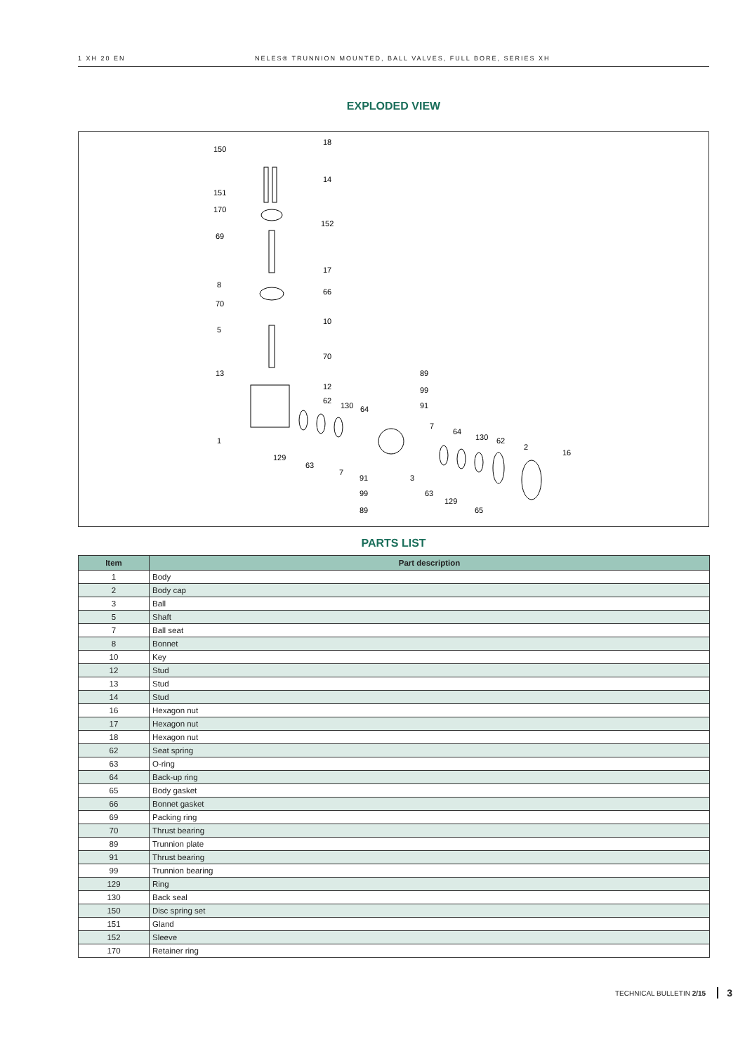1 XH 20 EN NELES® TRUNNION MOUNTED, BALL VALVES, FULL BORE, SERIES XH
EXPLODED VIEW
150
18
14
151
170
152
69
17
8
66
70
10
5
70
13
12
62
130
64
89
99
91
7
64
130
62
2
16
1
129
63
7
91
3
99
63
129
65
89
PARTS LIST
| Item | Part description |
| --- | --- |
| 1 | Body |
| 2 | Body cap |
| 3 | Ball |
| 5 | Shaft |
| 7 | Ball seat |
| 8 | Bonnet |
| 10 | Key |
| 12 | Stud |
| 13 | Stud |
| 14 | Stud |
| 16 | Hexagon nut |
| 17 | Hexagon nut |
| 18 | Hexagon nut |
| 62 | Seat spring |
| 63 | O-ring |
| 64 | Back-up ring |
| 65 | Body gasket |
| 66 | Bonnet gasket |
| 69 | Packing ring |
| 70 | Thrust bearing |
| 89 | Trunnion plate |
| 91 | Thrust bearing |
| 99 | Trunnion bearing |
| 129 | Ring |
| 130 | Back seal |
| 150 | Disc spring set |
| 151 | Gland |
| 152 | Sleeve |
| 170 | Retainer ring |
TECHNICAL BULLETIN 2/15 3